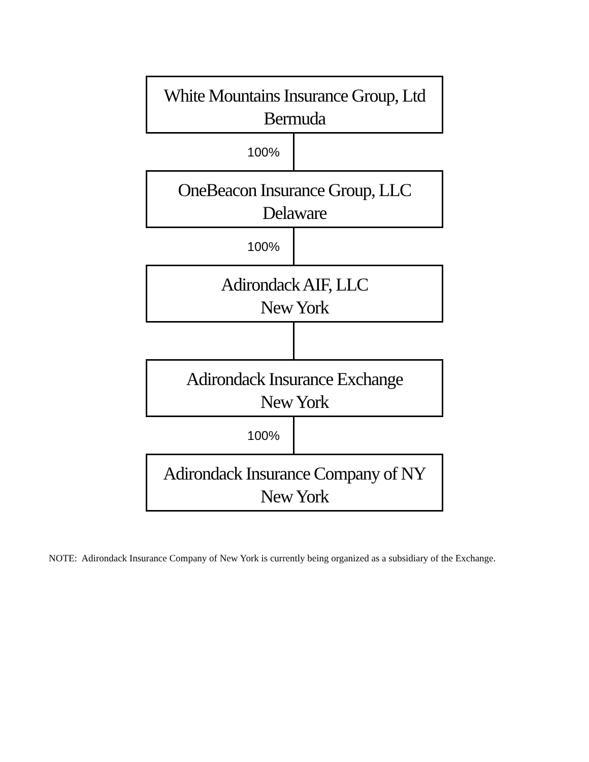White Mountains Insurance Group, Ltd
Bermuda
100%
OneBeacon Insurance Group, LLC
Delaware
100%
Adirondack AIF, LLC
New York
Adirondack Insurance Exchange
New York
100%
Adirondack Insurance Company of NY
New York
NOTE: Adirondack Insurance Company of New York is currently being organized as a subsidiary of the Exchange.